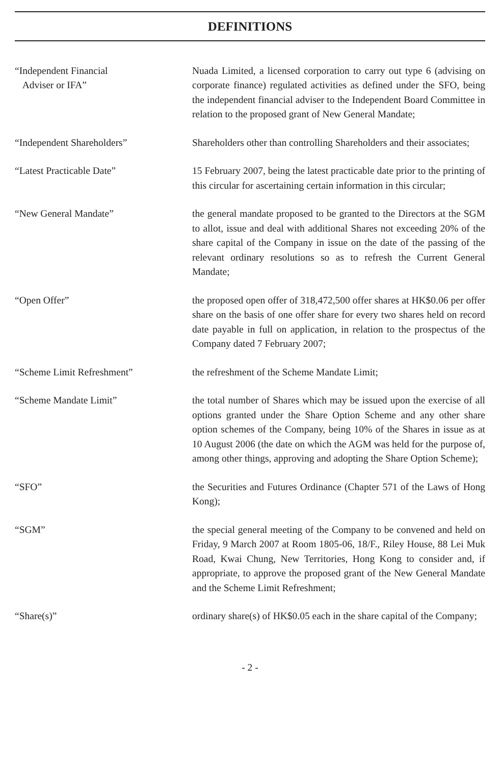DEFINITIONS
“Independent Financial
Adviser or IFA”
Nuada Limited, a licensed corporation to carry out type 6 (advising on corporate finance) regulated activities as defined under the SFO, being the independent financial adviser to the Independent Board Committee in relation to the proposed grant of New General Mandate;
“Independent Shareholders” Shareholders other than controlling Shareholders and their associates;
“Latest Practicable Date” 15 February 2007, being the latest practicable date prior to the printing of this circular for ascertaining certain information in this circular;
“New General Mandate” the general mandate proposed to be granted to the Directors at the SGM to allot, issue and deal with additional Shares not exceeding 20% of the share capital of the Company in issue on the date of the passing of the relevant ordinary resolutions so as to refresh the Current General Mandate;
“Open Offer” the proposed open offer of 318,472,500 offer shares at HK$0.06 per offer share on the basis of one offer share for every two shares held on record date payable in full on application, in relation to the prospectus of the Company dated 7 February 2007;
“Scheme Limit Refreshment” the refreshment of the Scheme Mandate Limit;
“Scheme Mandate Limit” the total number of Shares which may be issued upon the exercise of all options granted under the Share Option Scheme and any other share option schemes of the Company, being 10% of the Shares in issue as at 10 August 2006 (the date on which the AGM was held for the purpose of, among other things, approving and adopting the Share Option Scheme);
“SFO” the Securities and Futures Ordinance (Chapter 571 of the Laws of Hong Kong);
“SGM” the special general meeting of the Company to be convened and held on Friday, 9 March 2007 at Room 1805-06, 18/F., Riley House, 88 Lei Muk Road, Kwai Chung, New Territories, Hong Kong to consider and, if appropriate, to approve the proposed grant of the New General Mandate and the Scheme Limit Refreshment;
“Share(s)” ordinary share(s) of HK$0.05 each in the share capital of the Company;
- 2 -